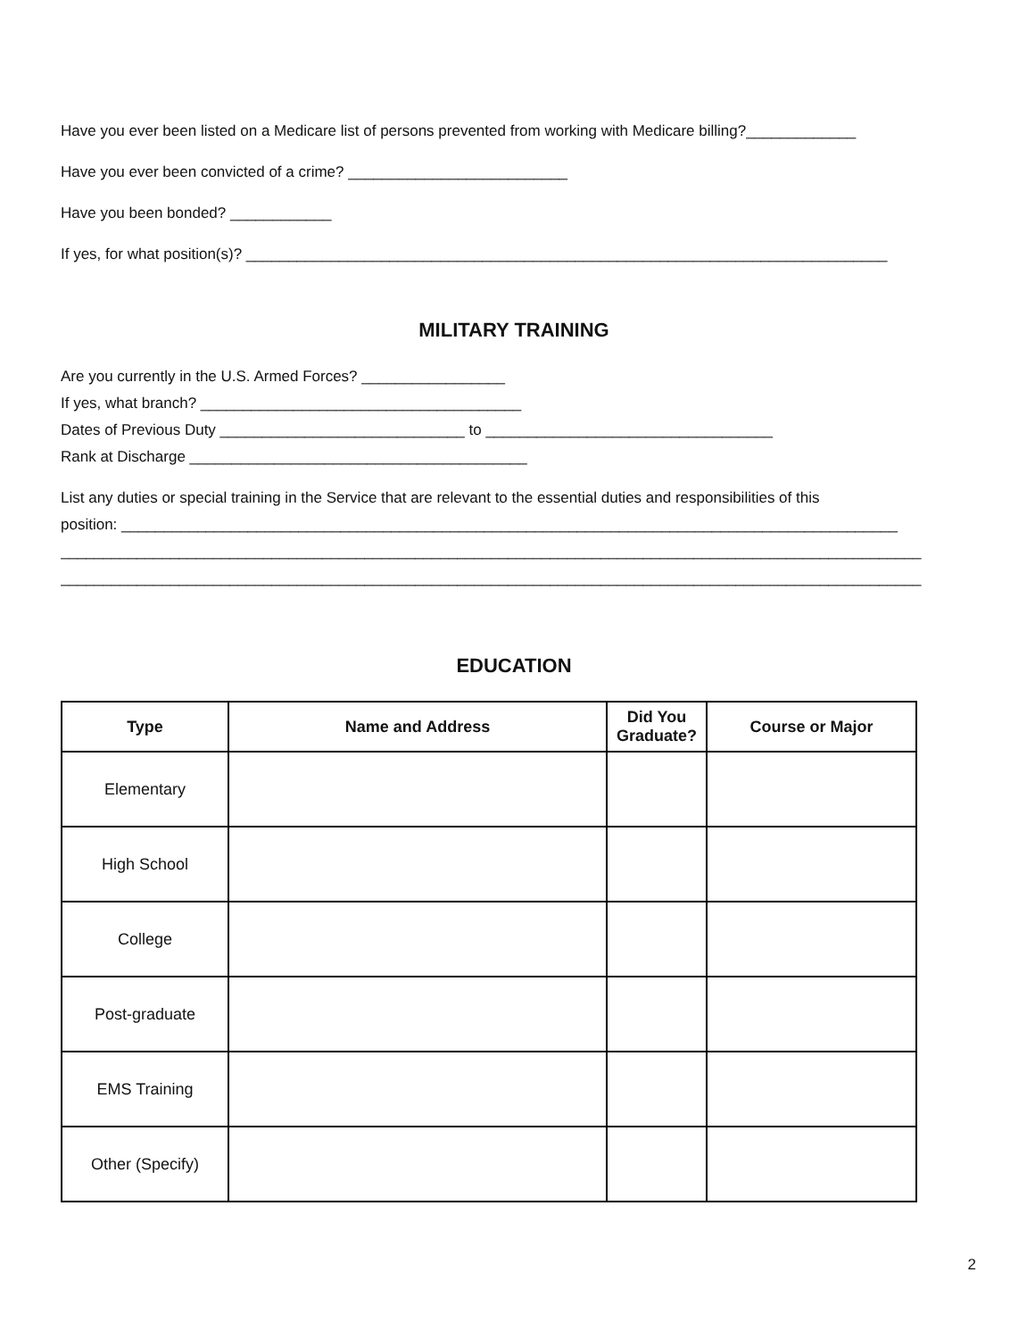Have you ever been listed on a Medicare list of persons prevented from working with Medicare billing?_____________
Have you ever been convicted of a crime? __________________________
Have you been bonded? ____________
If yes, for what position(s)? ____________________________________________________________________________
MILITARY TRAINING
Are you currently in the U.S. Armed Forces? _________________
If yes, what branch? ______________________________________
Dates of Previous Duty _____________________________ to __________________________________
Rank at Discharge ________________________________________
List any duties or special training in the Service that are relevant to the essential duties and responsibilities of this
position: ____________________________________________________________________________________________
______________________________________________________________________________________________________
______________________________________________________________________________________________________
EDUCATION
| Type | Name and Address | Did You Graduate? | Course or Major |
| --- | --- | --- | --- |
| Elementary | | | |
| High School | | | |
| College | | | |
| Post-graduate | | | |
| EMS Training | | | |
| Other (Specify) | | | |
2